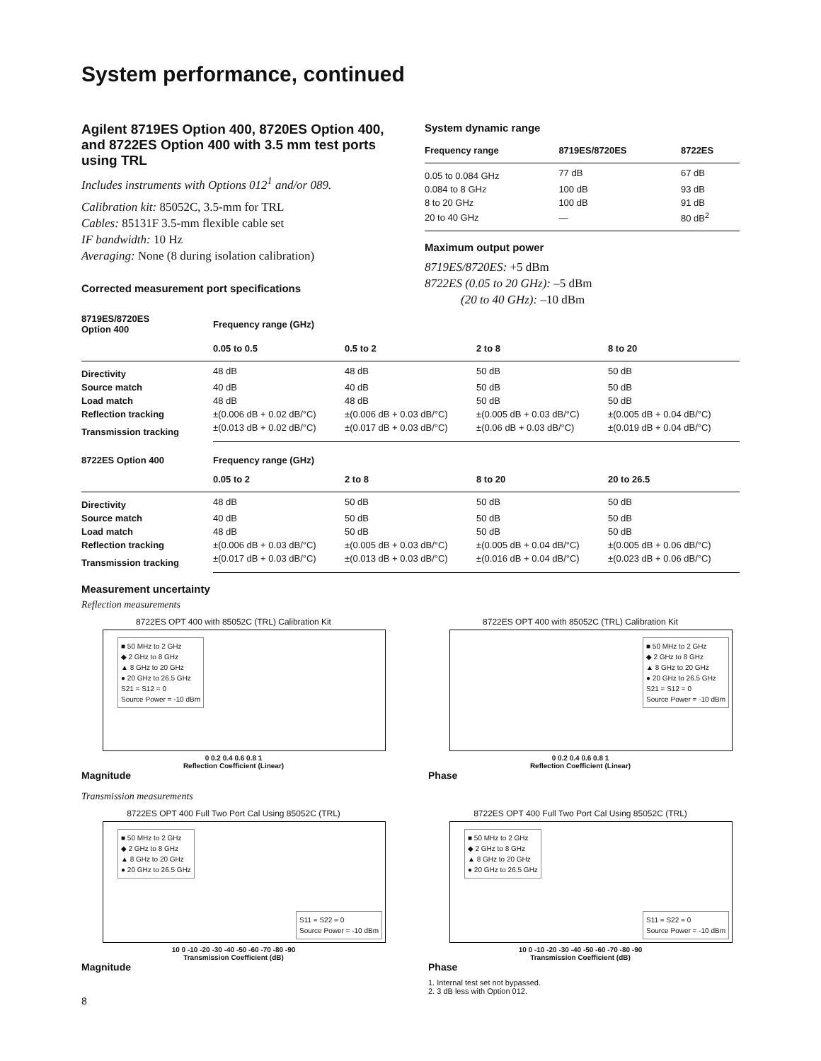System performance, continued
Agilent 8719ES Option 400, 8720ES Option 400, and 8722ES Option 400 with 3.5 mm test ports using TRL
Includes instruments with Options 012<sup>1</sup> and/or 089.
Calibration kit: 85052C, 3.5-mm for TRL
Cables: 85131F 3.5-mm flexible cable set
IF bandwidth: 10 Hz
Averaging: None (8 during isolation calibration)
Corrected measurement port specifications
System dynamic range
| Frequency range | 8719ES/8720ES | 8722ES |
| --- | --- | --- |
| 0.05 to 0.084 GHz | 77 dB | 67 dB |
| 0.084 to 8 GHz | 100 dB | 93 dB |
| 8 to 20 GHz | 100 dB | 91 dB |
| 20 to 40 GHz | — | 80 dB<sup>2</sup> |
Maximum output power
8719ES/8720ES: +5 dBm
8722ES (0.05 to 20 GHz): –5 dBm
(20 to 40 GHz): –10 dBm
| 8719ES/8720ES Option 400 | Frequency range (GHz) | | | |
| --- | --- | --- | --- | --- |
| | 0.05 to 0.5 | 0.5 to 2 | 2 to 8 | 8 to 20 |
| Directivity | 48 dB | 48 dB | 50 dB | 50 dB |
| Source match | 40 dB | 40 dB | 50 dB | 50 dB |
| Load match | 48 dB | 48 dB | 50 dB | 50 dB |
| Reflection tracking | ±(0.006 dB + 0.02 dB/°C) | ±(0.006 dB + 0.03 dB/°C) | ±(0.005 dB + 0.03 dB/°C) | ±(0.005 dB + 0.04 dB/°C) |
| Transmission tracking | ±(0.013 dB + 0.02 dB/°C) | ±(0.017 dB + 0.03 dB/°C) | ±(0.06 dB + 0.03 dB/°C) | ±(0.019 dB + 0.04 dB/°C) |
| 8722ES Option 400 | Frequency range (GHz) | | | |
| --- | --- | --- | --- | --- |
| | 0.05 to 2 | 2 to 8 | 8 to 20 | 20 to 26.5 |
| Directivity | 48 dB | 50 dB | 50 dB | 50 dB |
| Source match | 40 dB | 50 dB | 50 dB | 50 dB |
| Load match | 48 dB | 50 dB | 50 dB | 50 dB |
| Reflection tracking | ±(0.006 dB + 0.03 dB/°C) | ±(0.005 dB + 0.03 dB/°C) | ±(0.005 dB + 0.04 dB/°C) | ±(0.005 dB + 0.06 dB/°C) |
| Transmission tracking | ±(0.017 dB + 0.03 dB/°C) | ±(0.013 dB + 0.03 dB/°C) | ±(0.016 dB + 0.04 dB/°C) | ±(0.023 dB + 0.06 dB/°C) |
Measurement uncertainty
Reflection measurements
8722ES OPT 400 with 85052C (TRL) Calibration Kit
■ 50 MHz to 2 GHz
◆ 2 GHz to 8 GHz
▲ 8 GHz to 20 GHz
● 20 GHz to 26.5 GHz
S21 = S12 = 0
Source Power = -10 dBm
0 0.2 0.4 0.6 0.8 1
Reflection Coefficient (Linear)
Magnitude
8722ES OPT 400 with 85052C (TRL) Calibration Kit
■ 50 MHz to 2 GHz
◆ 2 GHz to 8 GHz
▲ 8 GHz to 20 GHz
● 20 GHz to 26.5 GHz
S21 = S12 = 0
Source Power = -10 dBm
0 0.2 0.4 0.6 0.8 1
Reflection Coefficient (Linear)
Phase
Transmission measurements
8722ES OPT 400 Full Two Port Cal Using 85052C (TRL)
■ 50 MHz to 2 GHz
◆ 2 GHz to 8 GHz
▲ 8 GHz to 20 GHz
● 20 GHz to 26.5 GHz
S11 = S22 = 0
Source Power = -10 dBm
10 0 -10 -20 -30 -40 -50 -60 -70 -80 -90
Transmission Coefficient (dB)
Magnitude
8722ES OPT 400 Full Two Port Cal Using 85052C (TRL)
■ 50 MHz to 2 GHz
◆ 2 GHz to 8 GHz
▲ 8 GHz to 20 GHz
● 20 GHz to 26.5 GHz
S11 = S22 = 0
Source Power = -10 dBm
10 0 -10 -20 -30 -40 -50 -60 -70 -80 -90
Transmission Coefficient (dB)
Phase
1. Internal test set not bypassed.
2. 3 dB less with Option 012.
8